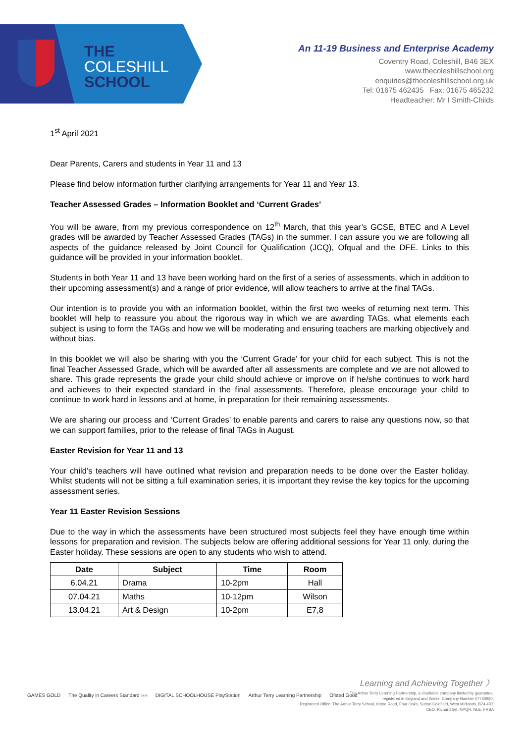THE
COLESHILL
SCHOOL
An 11-19 Business and Enterprise Academy
Coventry Road, Coleshill, B46 3EX
www.thecoleshillschool.org
enquiries@thecoleshillschool.org.uk
Tel: 01675 462435 Fax: 01675 465232
Headteacher: Mr I Smith-Childs
1<sup>st</sup> April 2021
Dear Parents, Carers and students in Year 11 and 13
Please find below information further clarifying arrangements for Year 11 and Year 13.
Teacher Assessed Grades – Information Booklet and ‘Current Grades’
You will be aware, from my previous correspondence on 12<sup>th</sup> March, that this year’s GCSE, BTEC and A Level grades will be awarded by Teacher Assessed Grades (TAGs) in the summer. I can assure you we are following all aspects of the guidance released by Joint Council for Qualification (JCQ), Ofqual and the DFE. Links to this guidance will be provided in your information booklet.
Students in both Year 11 and 13 have been working hard on the first of a series of assessments, which in addition to their upcoming assessment(s) and a range of prior evidence, will allow teachers to arrive at the final TAGs.
Our intention is to provide you with an information booklet, within the first two weeks of returning next term. This booklet will help to reassure you about the rigorous way in which we are awarding TAGs, what elements each subject is using to form the TAGs and how we will be moderating and ensuring teachers are marking objectively and without bias.
In this booklet we will also be sharing with you the ‘Current Grade’ for your child for each subject. This is not the final Teacher Assessed Grade, which will be awarded after all assessments are complete and we are not allowed to share. This grade represents the grade your child should achieve or improve on if he/she continues to work hard and achieves to their expected standard in the final assessments. Therefore, please encourage your child to continue to work hard in lessons and at home, in preparation for their remaining assessments.
We are sharing our process and ‘Current Grades’ to enable parents and carers to raise any questions now, so that we can support families, prior to the release of final TAGs in August.
Easter Revision for Year 11 and 13
Your child’s teachers will have outlined what revision and preparation needs to be done over the Easter holiday. Whilst students will not be sitting a full examination series, it is important they revise the key topics for the upcoming assessment series.
Year 11 Easter Revision Sessions
Due to the way in which the assessments have been structured most subjects feel they have enough time within lessons for preparation and revision. The subjects below are offering additional sessions for Year 11 only, during the Easter holiday. These sessions are open to any students who wish to attend.
| Date | Subject | Time | Room |
| --- | --- | --- | --- |
| 6.04.21 | Drama | 10-2pm | Hall |
| 07.04.21 | Maths | 10-12pm | Wilson |
| 13.04.21 | Art & Design | 10-2pm | E7,8 |
Learning and Achieving Together 〉
GAMES GOLD The Quality in Careers Standard ›››› DIGITAL SCHOOLHOUSE PlayStation Arthur Terry Learning Partnership Ofsted Good
The Arthur Terry Learning Partnership, a charitable company limited by guarantee,
registered in England and Wales, Company Number 07730920.
Registered Office: The Arthur Terry School, Kittoe Road, Four Oaks, Sutton Coldfield, West Midlands, B74 4RZ
CEO, Richard Gill, NPQH, NLE, FRSA